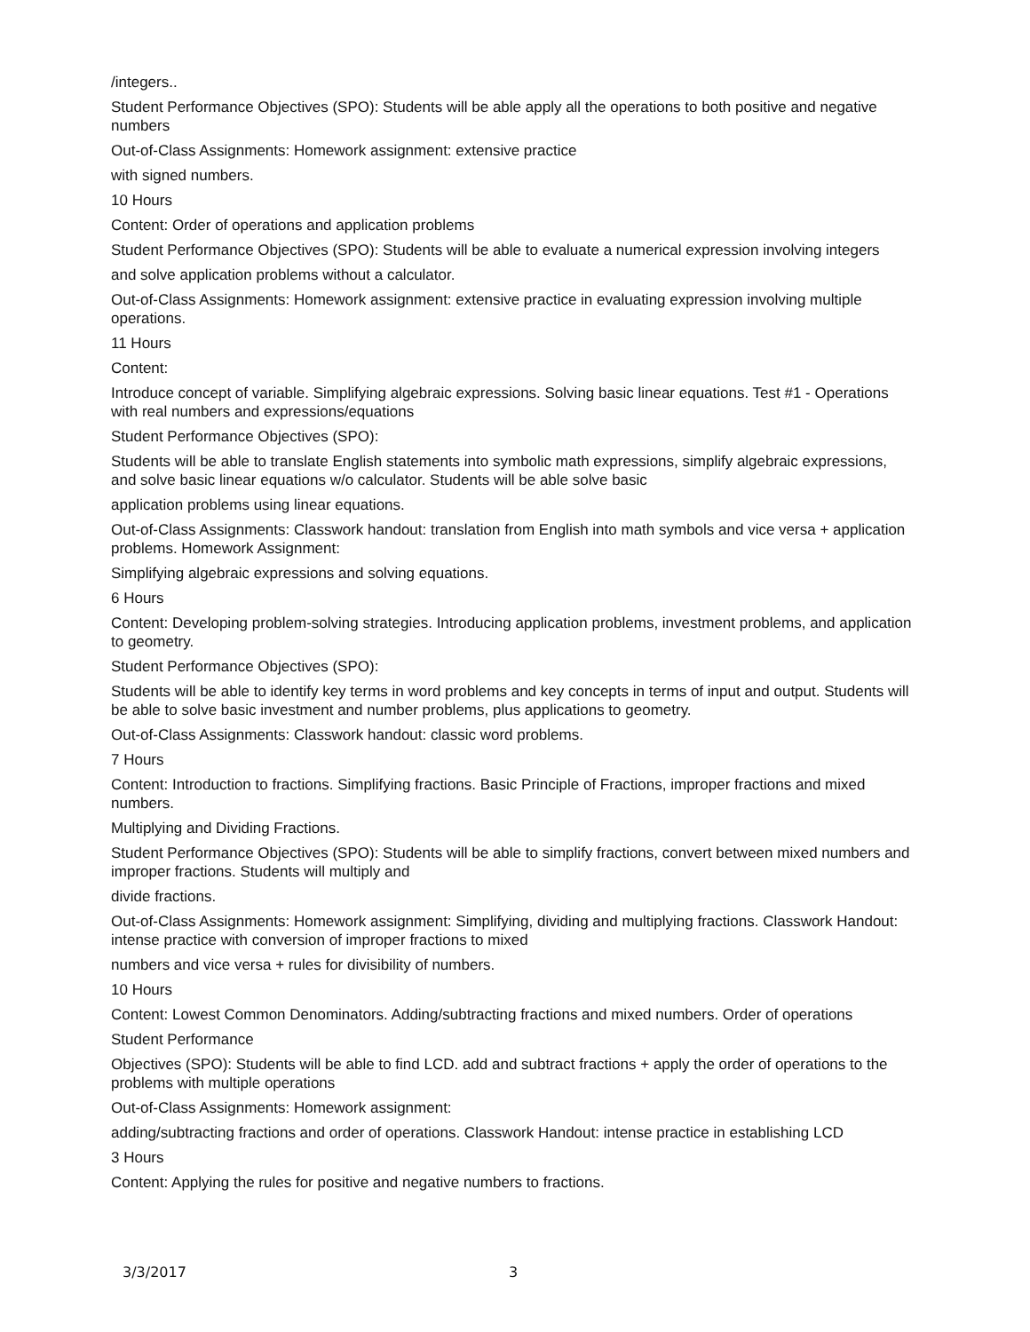/integers..
Student Performance Objectives (SPO): Students will be able apply all the operations to both positive and negative numbers
Out-of-Class Assignments: Homework assignment: extensive practice
with signed numbers.
10 Hours
Content: Order of operations and application problems
Student Performance Objectives (SPO): Students will be able to evaluate a numerical expression involving integers
and solve application problems without a calculator.
Out-of-Class Assignments: Homework assignment: extensive practice in evaluating expression involving multiple operations.
11 Hours
Content:
Introduce concept of variable. Simplifying algebraic expressions. Solving basic linear equations. Test #1 - Operations with real numbers and expressions/equations
Student Performance Objectives (SPO):
Students will be able to translate English statements into symbolic math expressions, simplify algebraic expressions, and solve basic linear equations w/o calculator. Students will be able solve basic
application problems using linear equations.
Out-of-Class Assignments: Classwork handout: translation from English into math symbols and vice versa + application problems. Homework Assignment:
Simplifying algebraic expressions and solving equations.
6 Hours
Content: Developing problem-solving strategies. Introducing application problems, investment problems, and application to geometry.
Student Performance Objectives (SPO):
Students will be able to identify key terms in word problems and key concepts in terms of input and output. Students will be able to solve basic investment and number problems, plus applications to geometry.
Out-of-Class Assignments: Classwork handout: classic word problems.
7 Hours
Content: Introduction to fractions. Simplifying fractions. Basic Principle of Fractions, improper fractions and mixed numbers.
Multiplying and Dividing Fractions.
Student Performance Objectives (SPO): Students will be able to simplify fractions, convert between mixed numbers and improper fractions. Students will multiply and
divide fractions.
Out-of-Class Assignments: Homework assignment: Simplifying, dividing and multiplying fractions. Classwork Handout: intense practice with conversion of improper fractions to mixed
numbers and vice versa + rules for divisibility of numbers.
10 Hours
Content: Lowest Common Denominators. Adding/subtracting fractions and mixed numbers. Order of operations
Student Performance
Objectives (SPO): Students will be able to find LCD. add and subtract fractions + apply the order of operations to the problems with multiple operations
Out-of-Class Assignments: Homework assignment:
adding/subtracting fractions and order of operations. Classwork Handout: intense practice in establishing LCD
3 Hours
Content: Applying the rules for positive and negative numbers to fractions.
3/3/2017 3